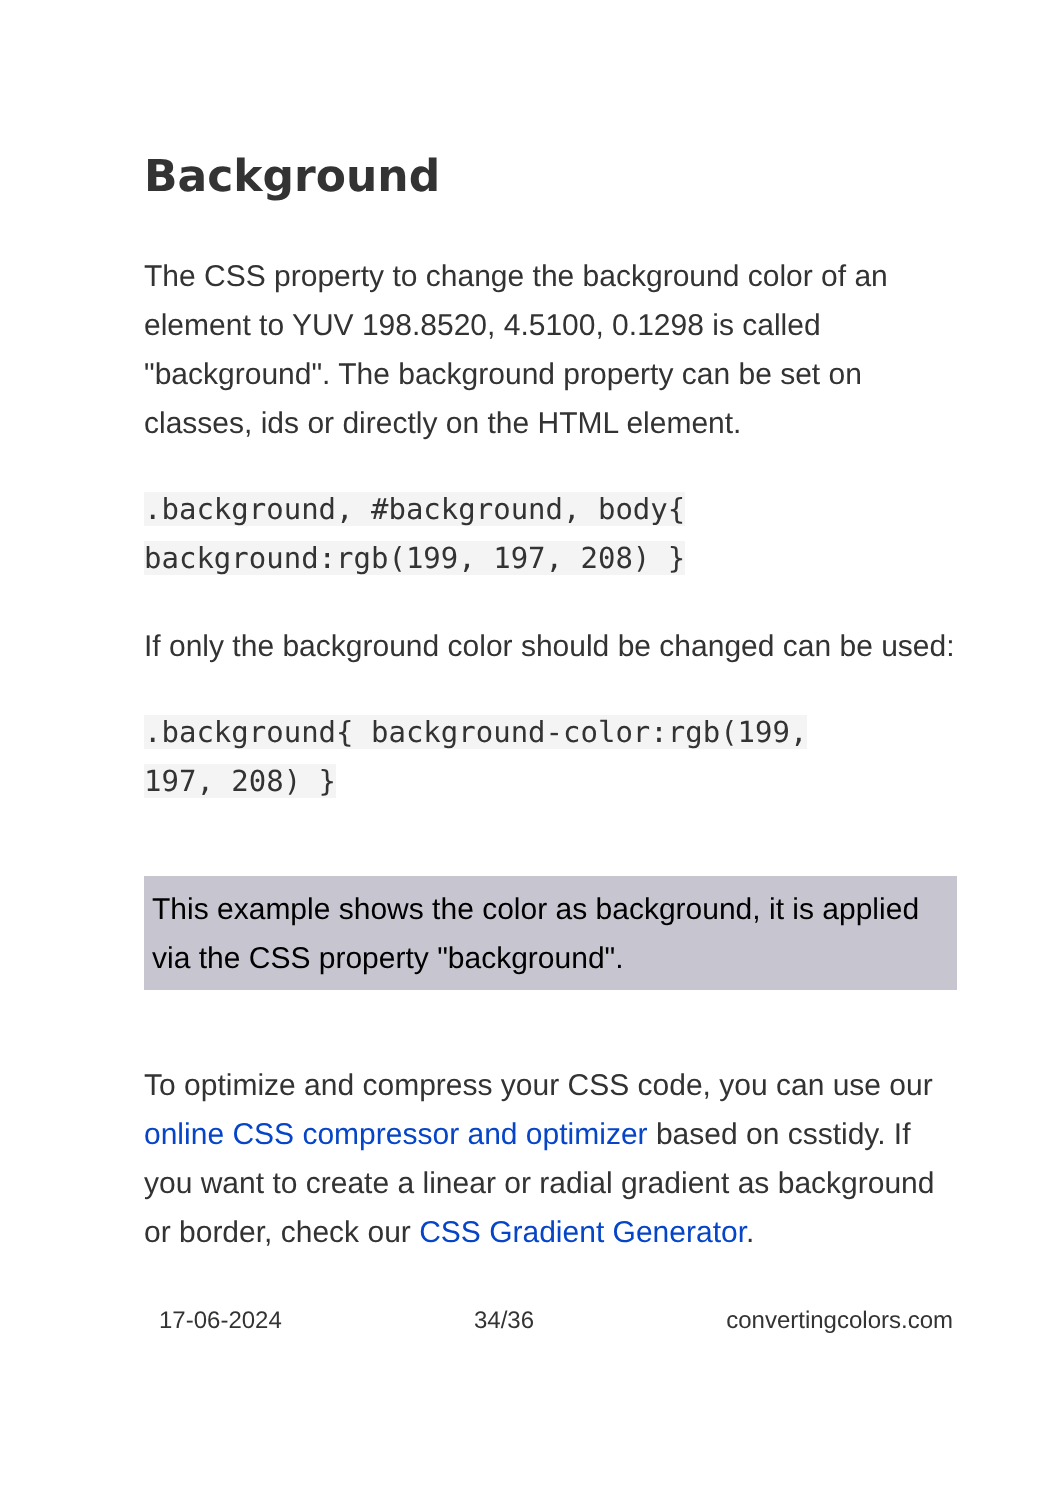Background
The CSS property to change the background color of an element to YUV 198.8520, 4.5100, 0.1298 is called "background". The background property can be set on classes, ids or directly on the HTML element.
.background, #background, body{
background:rgb(199, 197, 208) }
If only the background color should be changed can be used:
.background{ background-color:rgb(199,
197, 208) }
This example shows the color as background, it is applied via the CSS property "background".
To optimize and compress your CSS code, you can use our online CSS compressor and optimizer based on csstidy. If you want to create a linear or radial gradient as background or border, check our CSS Gradient Generator.
17-06-2024 34/36 convertingcolors.com